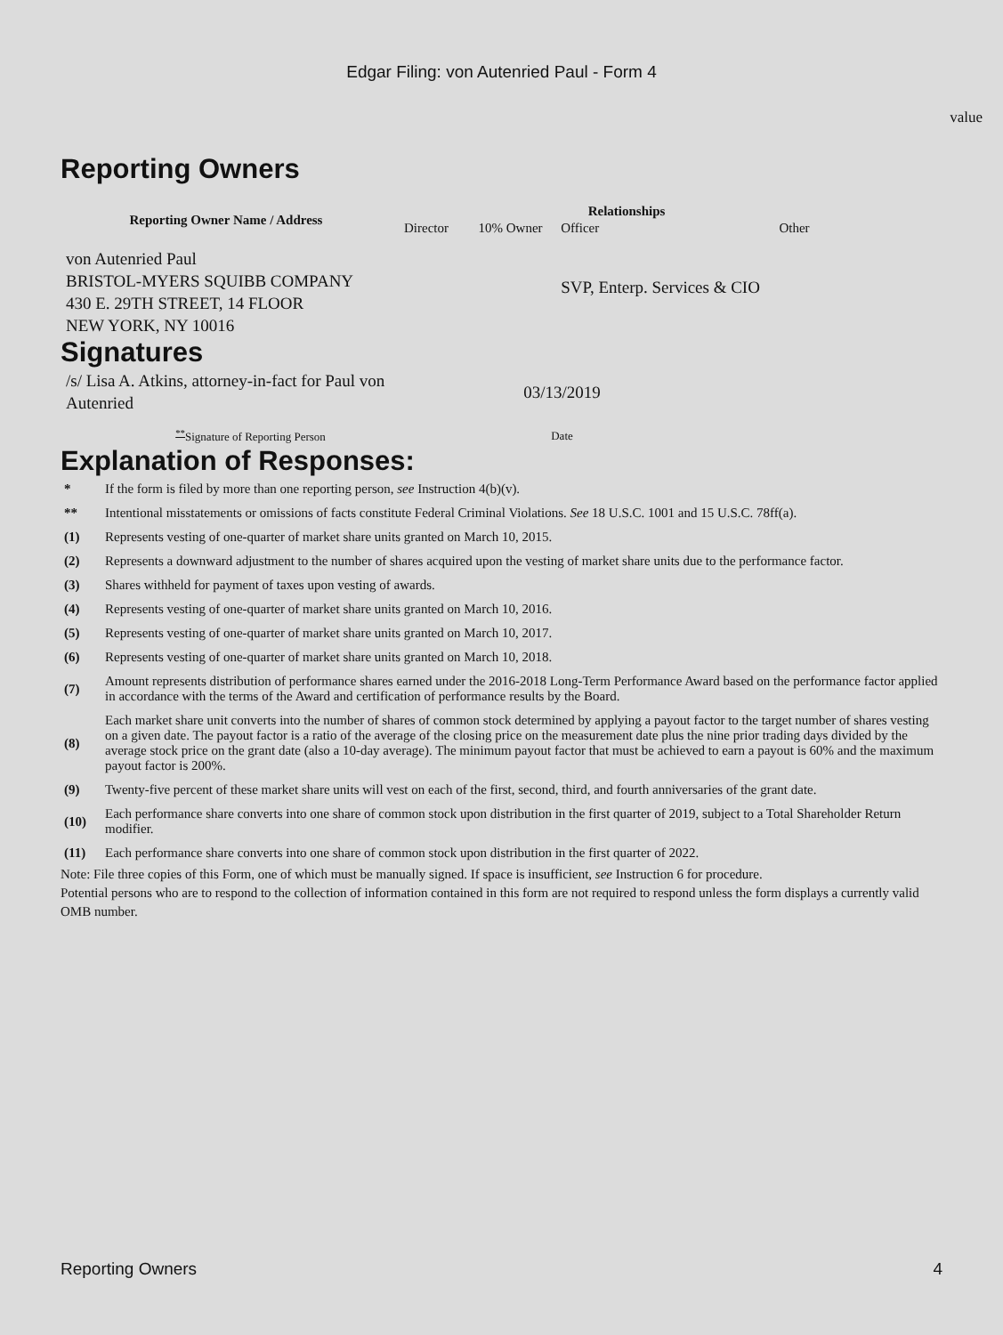Edgar Filing: von Autenried Paul - Form 4
value
Reporting Owners
| Reporting Owner Name / Address | Relationships | | | |
| --- | --- | --- | --- | --- |
| | Director | 10% Owner | Officer | Other |
| von Autenried Paul BRISTOL-MYERS SQUIBB COMPANY 430 E. 29TH STREET, 14 FLOOR NEW YORK, NY 10016 | | | SVP, Enterp. Services & CIO | |
Signatures
| /s/ Lisa A. Atkins, attorney-in-fact for Paul von Autenried | 03/13/2019 |
| <sup>**</sup> Signature of Reporting Person | Date |
Explanation of Responses:
| * | If the form is filed by more than one reporting person, see Instruction 4(b)(v). |
| ** | Intentional misstatements or omissions of facts constitute Federal Criminal Violations. See 18 U.S.C. 1001 and 15 U.S.C. 78ff(a). |
| (1) | Represents vesting of one-quarter of market share units granted on March 10, 2015. |
| (2) | Represents a downward adjustment to the number of shares acquired upon the vesting of market share units due to the performance factor. |
| (3) | Shares withheld for payment of taxes upon vesting of awards. |
| (4) | Represents vesting of one-quarter of market share units granted on March 10, 2016. |
| (5) | Represents vesting of one-quarter of market share units granted on March 10, 2017. |
| (6) | Represents vesting of one-quarter of market share units granted on March 10, 2018. |
| (7) | Amount represents distribution of performance shares earned under the 2016-2018 Long-Term Performance Award based on the performance factor applied in accordance with the terms of the Award and certification of performance results by the Board. |
| (8) | Each market share unit converts into the number of shares of common stock determined by applying a payout factor to the target number of shares vesting on a given date. The payout factor is a ratio of the average of the closing price on the measurement date plus the nine prior trading days divided by the average stock price on the grant date (also a 10-day average). The minimum payout factor that must be achieved to earn a payout is 60% and the maximum payout factor is 200%. |
| (9) | Twenty-five percent of these market share units will vest on each of the first, second, third, and fourth anniversaries of the grant date. |
| (10) | Each performance share converts into one share of common stock upon distribution in the first quarter of 2019, subject to a Total Shareholder Return modifier. |
| (11) | Each performance share converts into one share of common stock upon distribution in the first quarter of 2022. |
Note: File three copies of this Form, one of which must be manually signed. If space is insufficient, see Instruction 6 for procedure.
Potential persons who are to respond to the collection of information contained in this form are not required to respond unless the form displays a currently valid OMB number.
Reporting Owners 4